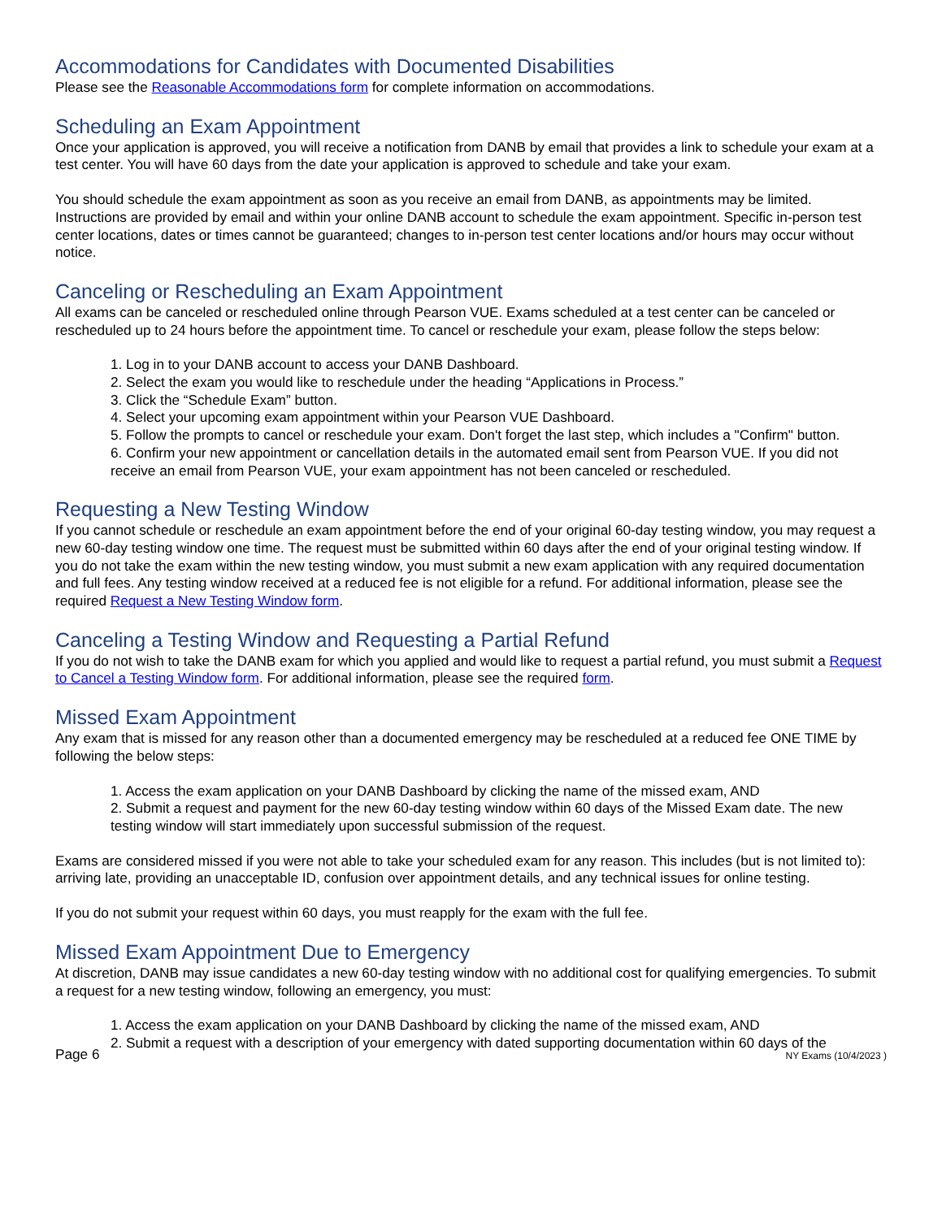Accommodations for Candidates with Documented Disabilities
Please see the Reasonable Accommodations form for complete information on accommodations.
Scheduling an Exam Appointment
Once your application is approved, you will receive a notification from DANB by email that provides a link to schedule your exam at a test center. You will have 60 days from the date your application is approved to schedule and take your exam.
You should schedule the exam appointment as soon as you receive an email from DANB, as appointments may be limited. Instructions are provided by email and within your online DANB account to schedule the exam appointment. Specific in-person test center locations, dates or times cannot be guaranteed; changes to in-person test center locations and/or hours may occur without notice.
Canceling or Rescheduling an Exam Appointment
All exams can be canceled or rescheduled online through Pearson VUE. Exams scheduled at a test center can be canceled or rescheduled up to 24 hours before the appointment time. To cancel or reschedule your exam, please follow the steps below:
1. Log in to your DANB account to access your DANB Dashboard.
2. Select the exam you would like to reschedule under the heading “Applications in Process.”
3. Click the “Schedule Exam” button.
4. Select your upcoming exam appointment within your Pearson VUE Dashboard.
5. Follow the prompts to cancel or reschedule your exam. Don't forget the last step, which includes a "Confirm" button.
6. Confirm your new appointment or cancellation details in the automated email sent from Pearson VUE. If you did not receive an email from Pearson VUE, your exam appointment has not been canceled or rescheduled.
Requesting a New Testing Window
If you cannot schedule or reschedule an exam appointment before the end of your original 60-day testing window, you may request a new 60-day testing window one time. The request must be submitted within 60 days after the end of your original testing window. If you do not take the exam within the new testing window, you must submit a new exam application with any required documentation and full fees. Any testing window received at a reduced fee is not eligible for a refund. For additional information, please see the required Request a New Testing Window form.
Canceling a Testing Window and Requesting a Partial Refund
If you do not wish to take the DANB exam for which you applied and would like to request a partial refund, you must submit a Request to Cancel a Testing Window form. For additional information, please see the required form.
Missed Exam Appointment
Any exam that is missed for any reason other than a documented emergency may be rescheduled at a reduced fee ONE TIME by following the below steps:
1. Access the exam application on your DANB Dashboard by clicking the name of the missed exam, AND
2. Submit a request and payment for the new 60-day testing window within 60 days of the Missed Exam date. The new testing window will start immediately upon successful submission of the request.
Exams are considered missed if you were not able to take your scheduled exam for any reason. This includes (but is not limited to): arriving late, providing an unacceptable ID, confusion over appointment details, and any technical issues for online testing.
If you do not submit your request within 60 days, you must reapply for the exam with the full fee.
Missed Exam Appointment Due to Emergency
At discretion, DANB may issue candidates a new 60-day testing window with no additional cost for qualifying emergencies. To submit a request for a new testing window, following an emergency, you must:
1. Access the exam application on your DANB Dashboard by clicking the name of the missed exam, AND
2. Submit a request with a description of your emergency with dated supporting documentation within 60 days of the
Page 6 NY Exams (10/4/2023 )